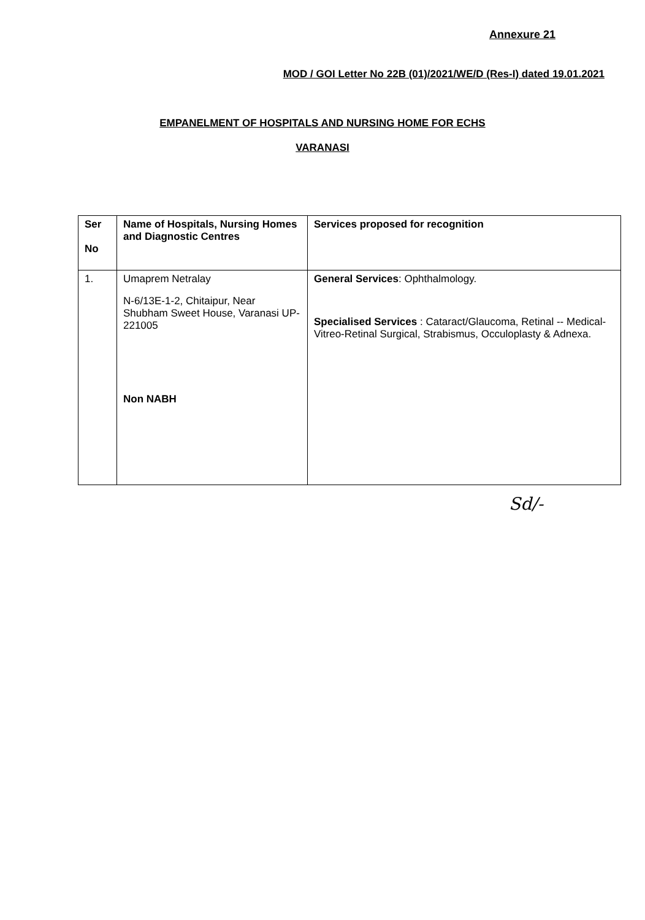Annexure 21
MOD / GOI Letter No 22B (01)/2021/WE/D (Res-I) dated 19.01.2021
EMPANELMENT OF HOSPITALS AND NURSING HOME FOR ECHS
VARANASI
| Ser No | Name of Hospitals, Nursing Homes and Diagnostic Centres | Services proposed for recognition |
| --- | --- | --- |
| 1. | Umaprem Netralay N-6/13E-1-2, Chitaipur, Near Shubham Sweet House, Varanasi UP- 221005 Non NABH | General Services : Ophthalmology. Specialised Services : Cataract/Glaucoma, Retinal -- Medical-Vitreo-Retinal Surgical, Strabismus, Occuloplasty & Adnexa. |
Sd/-